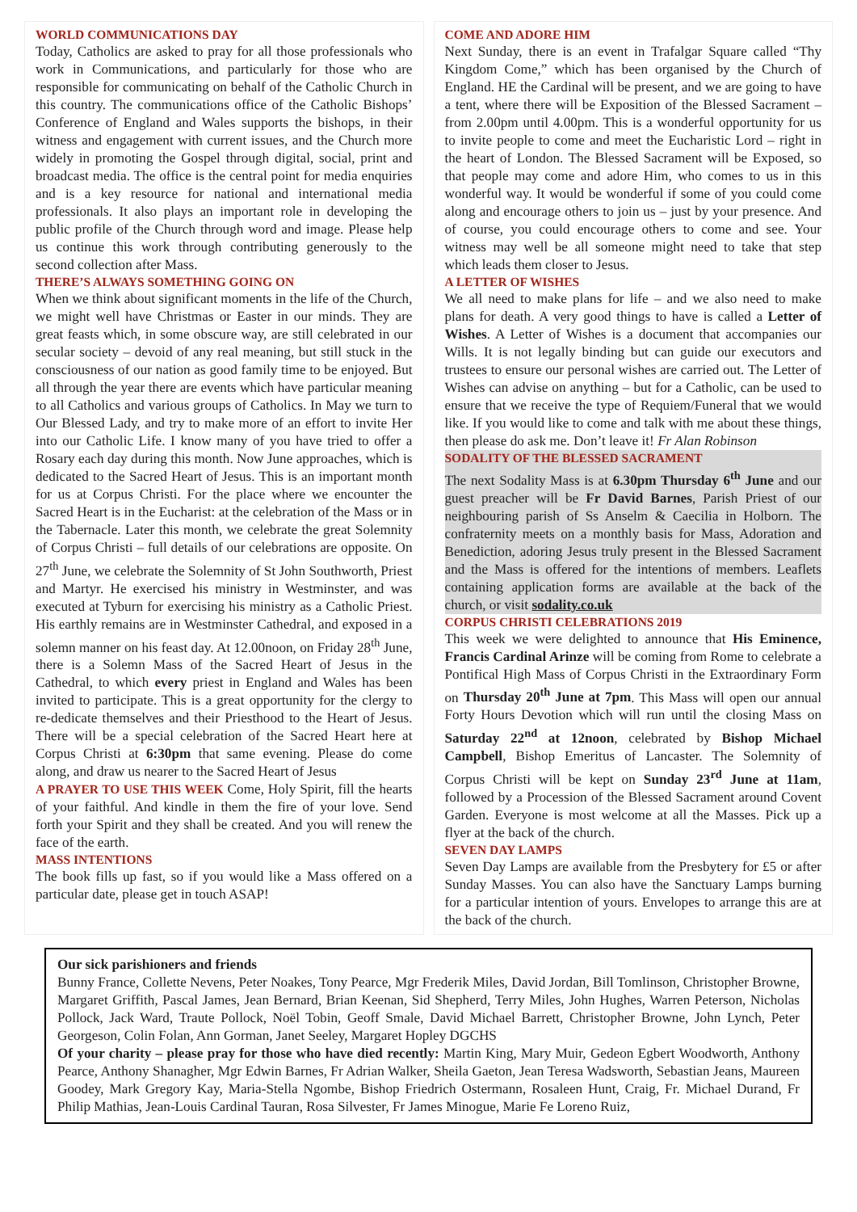WORLD COMMUNICATIONS DAY
Today, Catholics are asked to pray for all those professionals who work in Communications, and particularly for those who are responsible for communicating on behalf of the Catholic Church in this country. The communications office of the Catholic Bishops’ Conference of England and Wales supports the bishops, in their witness and engagement with current issues, and the Church more widely in promoting the Gospel through digital, social, print and broadcast media. The office is the central point for media enquiries and is a key resource for national and international media professionals. It also plays an important role in developing the public profile of the Church through word and image. Please help us continue this work through contributing generously to the second collection after Mass.
THERE’S ALWAYS SOMETHING GOING ON
When we think about significant moments in the life of the Church, we might well have Christmas or Easter in our minds. They are great feasts which, in some obscure way, are still celebrated in our secular society – devoid of any real meaning, but still stuck in the consciousness of our nation as good family time to be enjoyed. But all through the year there are events which have particular meaning to all Catholics and various groups of Catholics. In May we turn to Our Blessed Lady, and try to make more of an effort to invite Her into our Catholic Life. I know many of you have tried to offer a Rosary each day during this month. Now June approaches, which is dedicated to the Sacred Heart of Jesus. This is an important month for us at Corpus Christi. For the place where we encounter the Sacred Heart is in the Eucharist: at the celebration of the Mass or in the Tabernacle. Later this month, we celebrate the great Solemnity of Corpus Christi – full details of our celebrations are opposite. On 27<sup>th</sup> June, we celebrate the Solemnity of St John Southworth, Priest and Martyr. He exercised his ministry in Westminster, and was executed at Tyburn for exercising his ministry as a Catholic Priest. His earthly remains are in Westminster Cathedral, and exposed in a solemn manner on his feast day. At 12.00noon, on Friday 28<sup>th</sup> June, there is a Solemn Mass of the Sacred Heart of Jesus in the Cathedral, to which every priest in England and Wales has been invited to participate. This is a great opportunity for the clergy to re-dedicate themselves and their Priesthood to the Heart of Jesus. There will be a special celebration of the Sacred Heart here at Corpus Christi at 6:30pm that same evening. Please do come along, and draw us nearer to the Sacred Heart of Jesus
A PRAYER TO USE THIS WEEK Come, Holy Spirit, fill the hearts of your faithful. And kindle in them the fire of your love. Send forth your Spirit and they shall be created. And you will renew the face of the earth.
MASS INTENTIONS
The book fills up fast, so if you would like a Mass offered on a particular date, please get in touch ASAP!
COME AND ADORE HIM
Next Sunday, there is an event in Trafalgar Square called “Thy Kingdom Come,” which has been organised by the Church of England. HE the Cardinal will be present, and we are going to have a tent, where there will be Exposition of the Blessed Sacrament – from 2.00pm until 4.00pm. This is a wonderful opportunity for us to invite people to come and meet the Eucharistic Lord – right in the heart of London. The Blessed Sacrament will be Exposed, so that people may come and adore Him, who comes to us in this wonderful way. It would be wonderful if some of you could come along and encourage others to join us – just by your presence. And of course, you could encourage others to come and see. Your witness may well be all someone might need to take that step which leads them closer to Jesus.
A LETTER OF WISHES
We all need to make plans for life – and we also need to make plans for death. A very good things to have is called a Letter of Wishes. A Letter of Wishes is a document that accompanies our Wills. It is not legally binding but can guide our executors and trustees to ensure our personal wishes are carried out. The Letter of Wishes can advise on anything – but for a Catholic, can be used to ensure that we receive the type of Requiem/Funeral that we would like. If you would like to come and talk with me about these things, then please do ask me. Don’t leave it! Fr Alan Robinson
SODALITY OF THE BLESSED SACRAMENT
The next Sodality Mass is at 6.30pm Thursday 6<sup>th</sup> June and our guest preacher will be Fr David Barnes, Parish Priest of our neighbouring parish of Ss Anselm & Caecilia in Holborn. The confraternity meets on a monthly basis for Mass, Adoration and Benediction, adoring Jesus truly present in the Blessed Sacrament and the Mass is offered for the intentions of members. Leaflets containing application forms are available at the back of the church, or visit sodality.co.uk
CORPUS CHRISTI CELEBRATIONS 2019
This week we were delighted to announce that His Eminence, Francis Cardinal Arinze will be coming from Rome to celebrate a Pontifical High Mass of Corpus Christi in the Extraordinary Form on Thursday 20<sup>th</sup> June at 7pm. This Mass will open our annual Forty Hours Devotion which will run until the closing Mass on Saturday 22<sup>nd</sup> at 12noon, celebrated by Bishop Michael Campbell, Bishop Emeritus of Lancaster. The Solemnity of Corpus Christi will be kept on Sunday 23<sup>rd</sup> June at 11am, followed by a Procession of the Blessed Sacrament around Covent Garden. Everyone is most welcome at all the Masses. Pick up a flyer at the back of the church.
SEVEN DAY LAMPS
Seven Day Lamps are available from the Presbytery for £5 or after Sunday Masses. You can also have the Sanctuary Lamps burning for a particular intention of yours. Envelopes to arrange this are at the back of the church.
Our sick parishioners and friends
Bunny France, Collette Nevens, Peter Noakes, Tony Pearce, Mgr Frederik Miles, David Jordan, Bill Tomlinson, Christopher Browne, Margaret Griffith, Pascal James, Jean Bernard, Brian Keenan, Sid Shepherd, Terry Miles, John Hughes, Warren Peterson, Nicholas Pollock, Jack Ward, Traute Pollock, Noël Tobin, Geoff Smale, David Michael Barrett, Christopher Browne, John Lynch, Peter Georgeson, Colin Folan, Ann Gorman, Janet Seeley, Margaret Hopley DGCHS
Of your charity – please pray for those who have died recently: Martin King, Mary Muir, Gedeon Egbert Woodworth, Anthony Pearce, Anthony Shanagher, Mgr Edwin Barnes, Fr Adrian Walker, Sheila Gaeton, Jean Teresa Wadsworth, Sebastian Jeans, Maureen Goodey, Mark Gregory Kay, Maria-Stella Ngombe, Bishop Friedrich Ostermann, Rosaleen Hunt, Craig, Fr. Michael Durand, Fr Philip Mathias, Jean-Louis Cardinal Tauran, Rosa Silvester, Fr James Minogue, Marie Fe Loreno Ruiz,